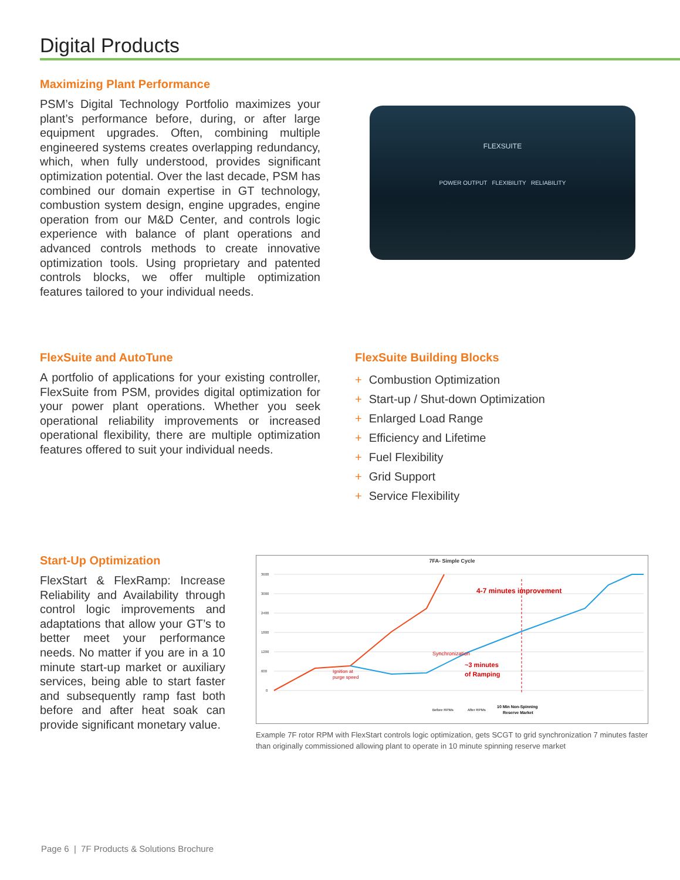Digital Products
Maximizing Plant Performance
PSM’s Digital Technology Portfolio maximizes your plant’s performance before, during, or after large equipment upgrades. Often, combining multiple engineered systems creates overlapping redundancy, which, when fully understood, provides significant optimization potential. Over the last decade, PSM has combined our domain expertise in GT technology, combustion system design, engine upgrades, engine operation from our M&D Center, and controls logic experience with balance of plant operations and advanced controls methods to create innovative optimization tools. Using proprietary and patented controls blocks, we offer multiple optimization features tailored to your individual needs.
FLEXSUITE
POWER OUTPUT FLEXIBILITY RELIABILITY
FlexSuite and AutoTune
A portfolio of applications for your existing controller, FlexSuite from PSM, provides digital optimization for your power plant operations. Whether you seek operational reliability improvements or increased operational flexibility, there are multiple optimization features offered to suit your individual needs.
FlexSuite Building Blocks
+ Combustion Optimization
+ Start-up / Shut-down Optimization
+ Enlarged Load Range
+ Efficiency and Lifetime
+ Fuel Flexibility
+ Grid Support
+ Service Flexibility
Start-Up Optimization
FlexStart & FlexRamp: Increase Reliability and Availability through control logic improvements and adaptations that allow your GT’s to better meet your performance needs. No matter if you are in a 10 minute start-up market or auxiliary services, being able to start faster and subsequently ramp fast both before and after heat soak can provide significant monetary value.
7FA- Simple Cycle
3600
3000
2400
1800
1200
600
0
4-7 minutes improvement
~3 minutes
of Ramping
Synchronization
Ignition at
purge speed
10 Min Non-Spinning
Reserve Market
Before RPMs
After RPMs
Example 7F rotor RPM with FlexStart controls logic optimization, gets SCGT to grid synchronization 7 minutes faster than originally commissioned allowing plant to operate in 10 minute spinning reserve market
Page 6 | 7F Products & Solutions Brochure